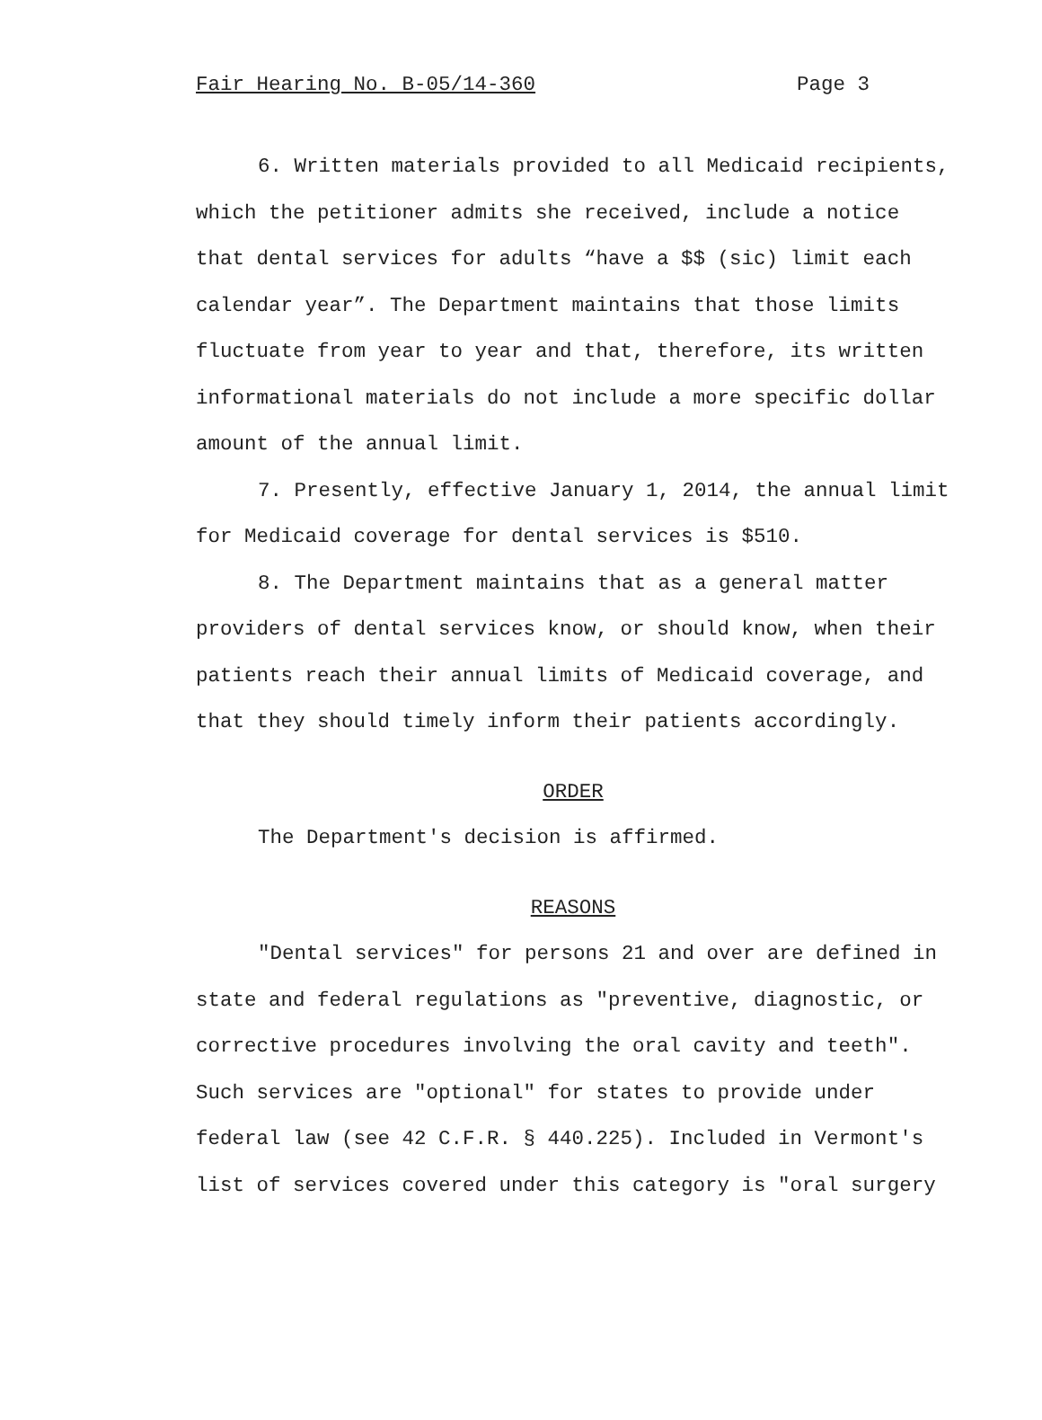Fair Hearing No. B-05/14-360 Page 3
6. Written materials provided to all Medicaid recipients, which the petitioner admits she received, include a notice that dental services for adults “have a $$ (sic) limit each calendar year”. The Department maintains that those limits fluctuate from year to year and that, therefore, its written informational materials do not include a more specific dollar amount of the annual limit.
7. Presently, effective January 1, 2014, the annual limit for Medicaid coverage for dental services is $510.
8. The Department maintains that as a general matter providers of dental services know, or should know, when their patients reach their annual limits of Medicaid coverage, and that they should timely inform their patients accordingly.
ORDER
The Department's decision is affirmed.
REASONS
"Dental services" for persons 21 and over are defined in state and federal regulations as "preventive, diagnostic, or corrective procedures involving the oral cavity and teeth". Such services are "optional" for states to provide under federal law (see 42 C.F.R. § 440.225). Included in Vermont's list of services covered under this category is "oral surgery